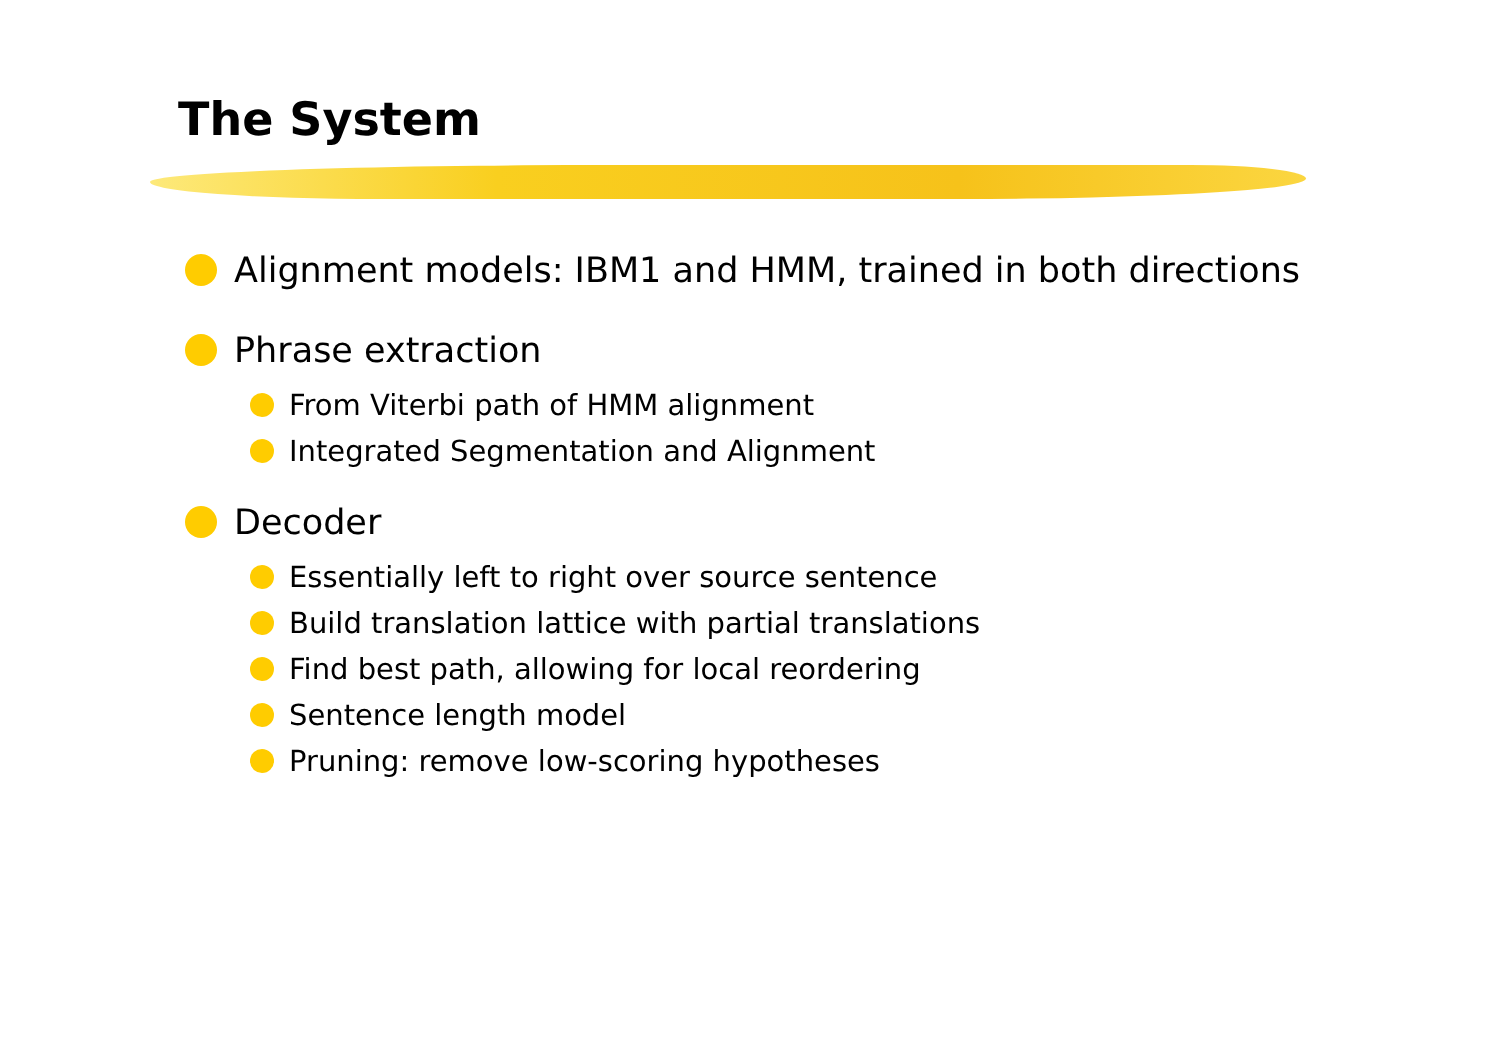The System
Alignment models: IBM1 and HMM, trained in both directions
Phrase extraction
From Viterbi path of HMM alignment
Integrated Segmentation and Alignment
Decoder
Essentially left to right over source sentence
Build translation lattice with partial translations
Find best path, allowing for local reordering
Sentence length model
Pruning: remove low-scoring hypotheses